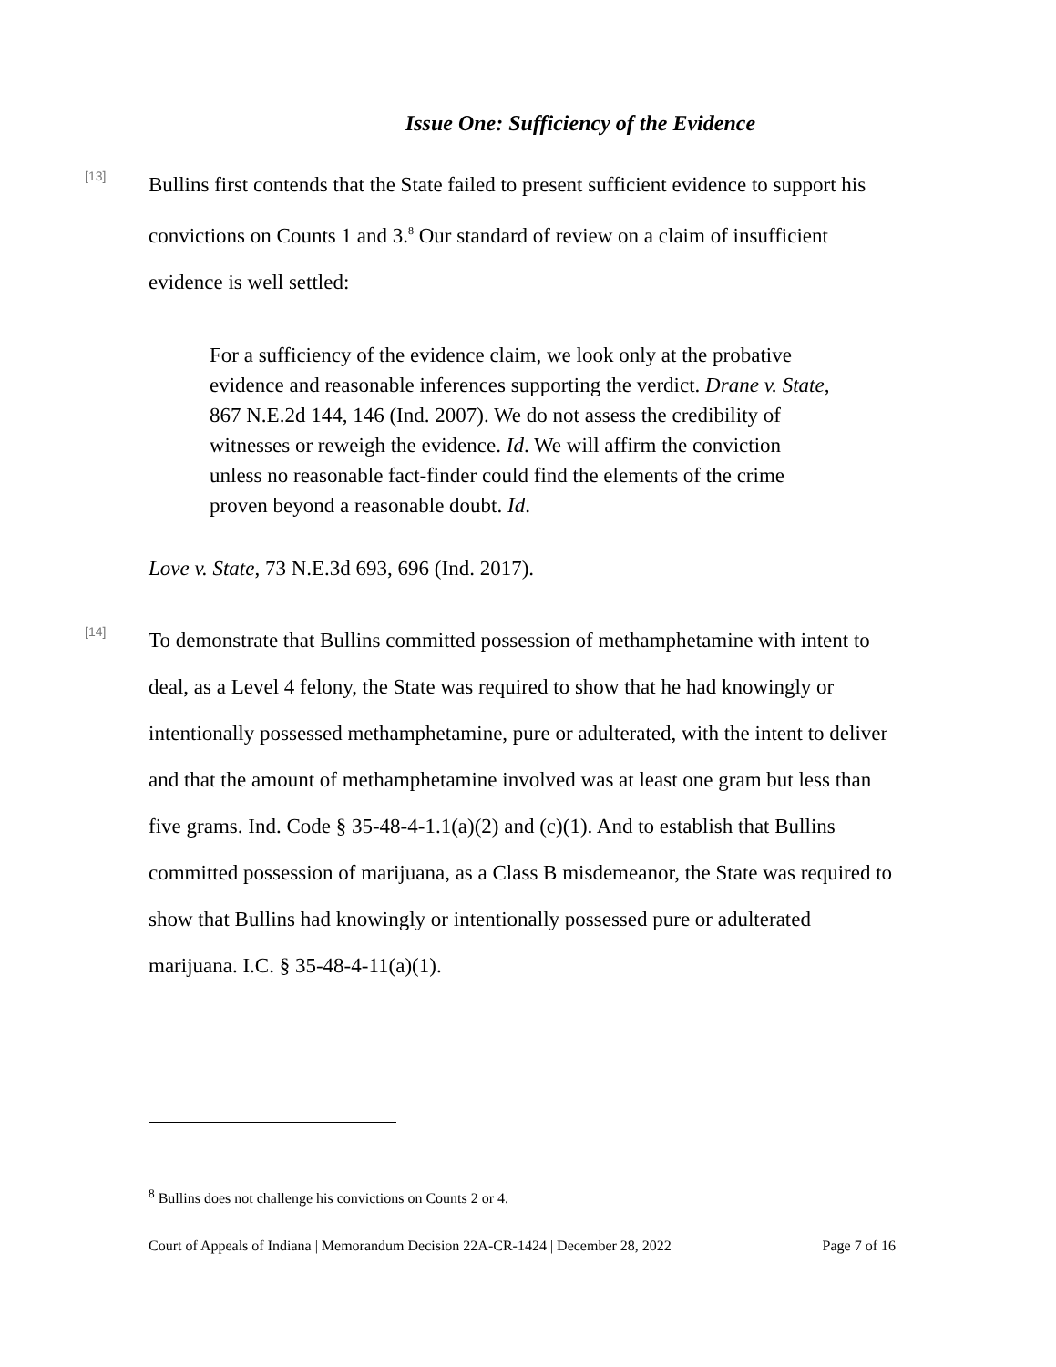Issue One: Sufficiency of the Evidence
[13]
Bullins first contends that the State failed to present sufficient evidence to support his convictions on Counts 1 and 3.<sup>8</sup> Our standard of review on a claim of insufficient evidence is well settled:
For a sufficiency of the evidence claim, we look only at the probative evidence and reasonable inferences supporting the verdict. Drane v. State, 867 N.E.2d 144, 146 (Ind. 2007). We do not assess the credibility of witnesses or reweigh the evidence. Id. We will affirm the conviction unless no reasonable fact-finder could find the elements of the crime proven beyond a reasonable doubt. Id.
Love v. State, 73 N.E.3d 693, 696 (Ind. 2017).
[14]
To demonstrate that Bullins committed possession of methamphetamine with intent to deal, as a Level 4 felony, the State was required to show that he had knowingly or intentionally possessed methamphetamine, pure or adulterated, with the intent to deliver and that the amount of methamphetamine involved was at least one gram but less than five grams. Ind. Code § 35-48-4-1.1(a)(2) and (c)(1). And to establish that Bullins committed possession of marijuana, as a Class B misdemeanor, the State was required to show that Bullins had knowingly or intentionally possessed pure or adulterated marijuana. I.C. § 35-48-4-11(a)(1).
<sup>8</sup> Bullins does not challenge his convictions on Counts 2 or 4.
Court of Appeals of Indiana | Memorandum Decision 22A-CR-1424 | December 28, 2022 Page 7 of 16